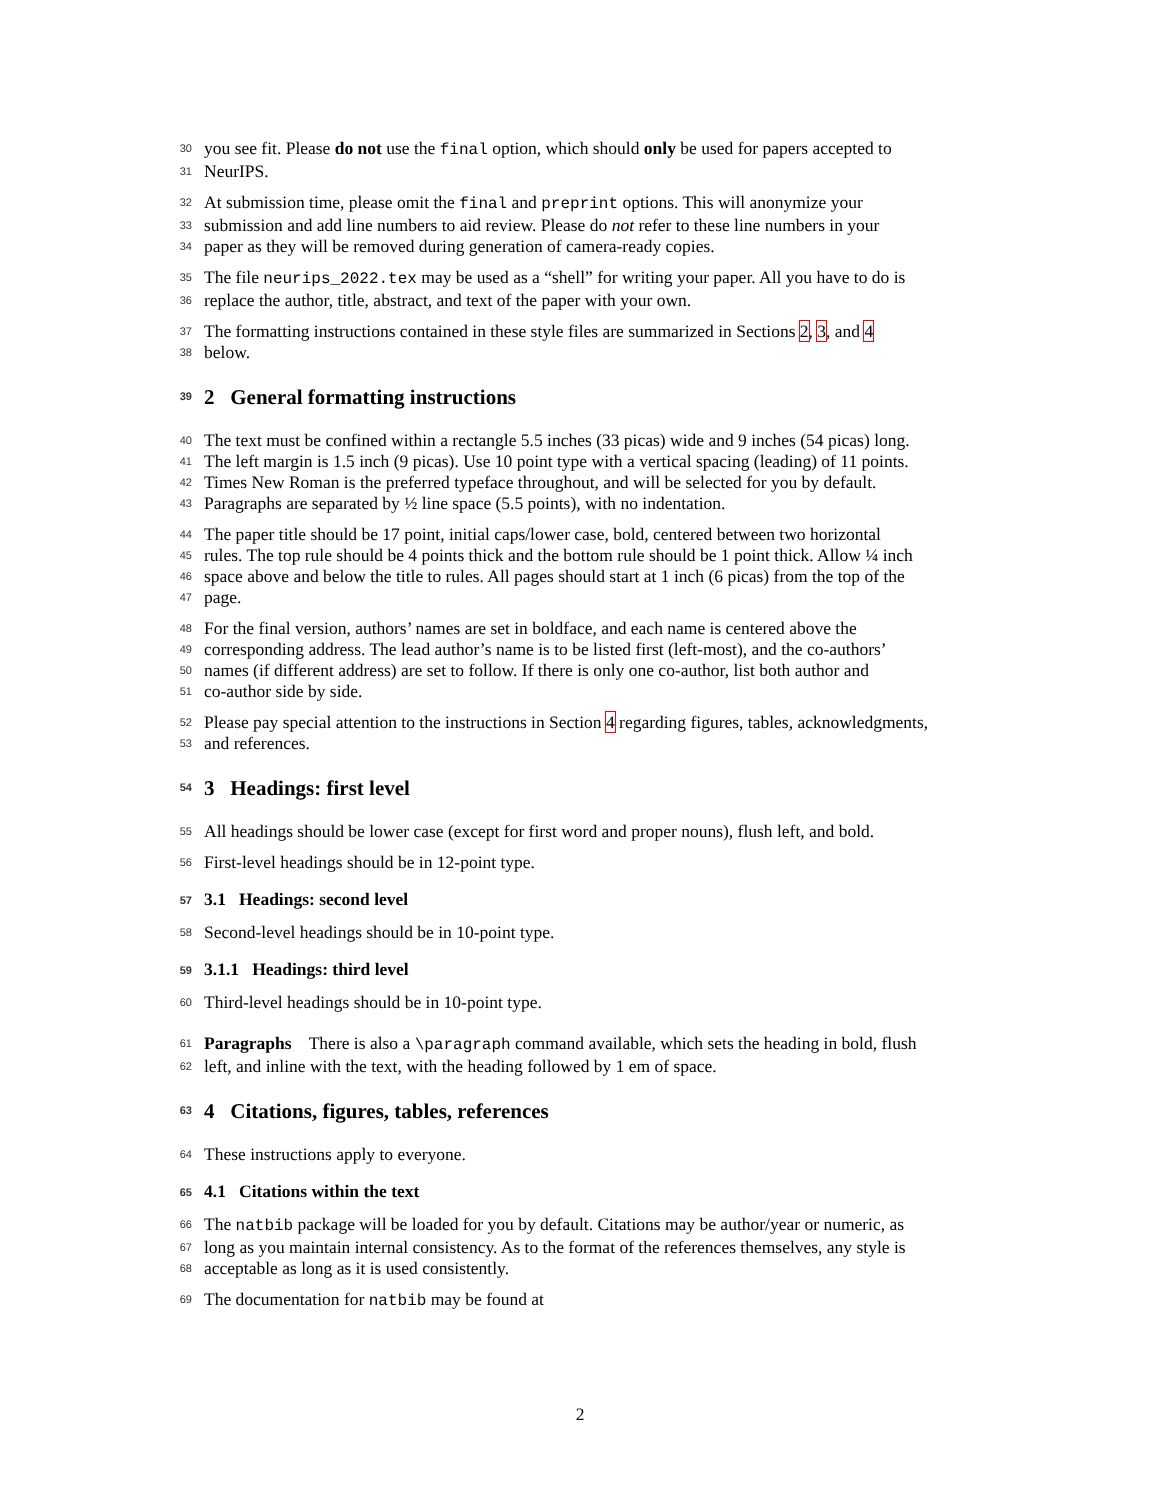30 you see fit. Please do not use the final option, which should only be used for papers accepted to
31 NeurIPS.
32 At submission time, please omit the final and preprint options. This will anonymize your
33 submission and add line numbers to aid review. Please do not refer to these line numbers in your
34 paper as they will be removed during generation of camera-ready copies.
35 The file neurips_2022.tex may be used as a “shell” for writing your paper. All you have to do is
36 replace the author, title, abstract, and text of the paper with your own.
37 The formatting instructions contained in these style files are summarized in Sections 2, 3, and 4
38 below.
39 2 General formatting instructions
40 The text must be confined within a rectangle 5.5 inches (33 picas) wide and 9 inches (54 picas) long.
41 The left margin is 1.5 inch (9 picas). Use 10 point type with a vertical spacing (leading) of 11 points.
42 Times New Roman is the preferred typeface throughout, and will be selected for you by default.
43 Paragraphs are separated by ½ line space (5.5 points), with no indentation.
44 The paper title should be 17 point, initial caps/lower case, bold, centered between two horizontal
45 rules. The top rule should be 4 points thick and the bottom rule should be 1 point thick. Allow ¼ inch
46 space above and below the title to rules. All pages should start at 1 inch (6 picas) from the top of the
47 page.
48 For the final version, authors’ names are set in boldface, and each name is centered above the
49 corresponding address. The lead author’s name is to be listed first (left-most), and the co-authors’
50 names (if different address) are set to follow. If there is only one co-author, list both author and
51 co-author side by side.
52 Please pay special attention to the instructions in Section 4 regarding figures, tables, acknowledgments,
53 and references.
54 3 Headings: first level
55 All headings should be lower case (except for first word and proper nouns), flush left, and bold.
56 First-level headings should be in 12-point type.
57 3.1 Headings: second level
58 Second-level headings should be in 10-point type.
59 3.1.1 Headings: third level
60 Third-level headings should be in 10-point type.
61 Paragraphs There is also a \paragraph command available, which sets the heading in bold, flush
62 left, and inline with the text, with the heading followed by 1 em of space.
63 4 Citations, figures, tables, references
64 These instructions apply to everyone.
65 4.1 Citations within the text
66 The natbib package will be loaded for you by default. Citations may be author/year or numeric, as
67 long as you maintain internal consistency. As to the format of the references themselves, any style is
68 acceptable as long as it is used consistently.
69 The documentation for natbib may be found at
2